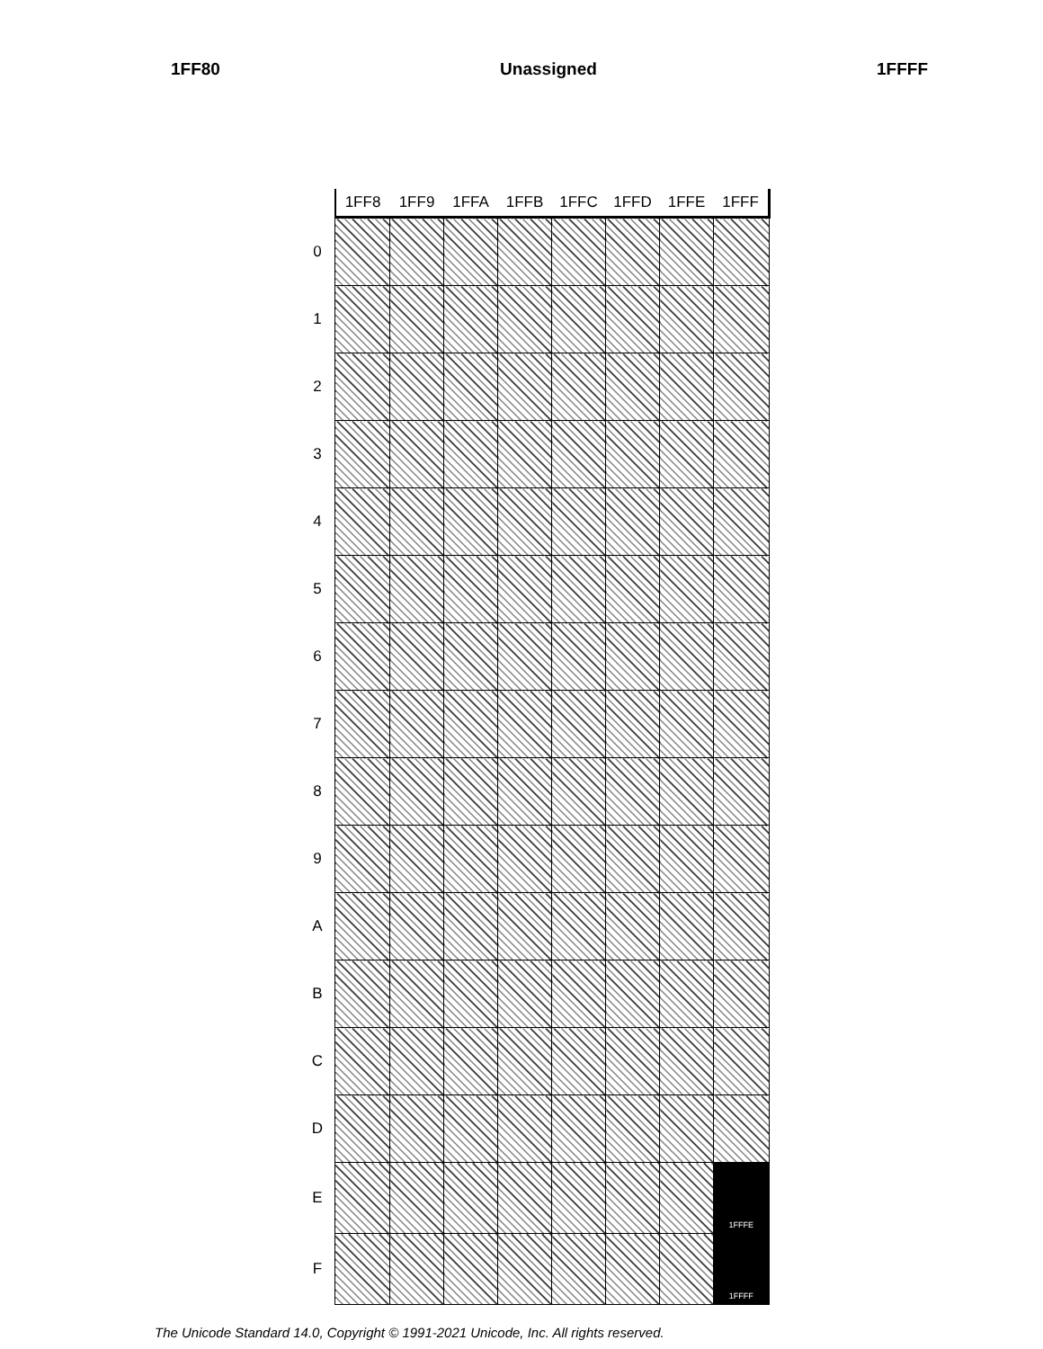1FF80 Unassigned 1FFFF
| | 1FF8 | 1FF9 | 1FFA | 1FFB | 1FFC | 1FFD | 1FFE | 1FFF |
| --- | --- | --- | --- | --- | --- | --- | --- | --- |
| 0 | | | | | | | | |
| 1 | | | | | | | | |
| 2 | | | | | | | | |
| 3 | | | | | | | | |
| 4 | | | | | | | | |
| 5 | | | | | | | | |
| 6 | | | | | | | | |
| 7 | | | | | | | | |
| 8 | | | | | | | | |
| 9 | | | | | | | | |
| A | | | | | | | | |
| B | | | | | | | | |
| C | | | | | | | | |
| D | | | | | | | | |
| E | | | | | | | | 1FFFE |
| F | | | | | | | | 1FFFF |
The Unicode Standard 14.0, Copyright © 1991-2021 Unicode, Inc. All rights reserved.